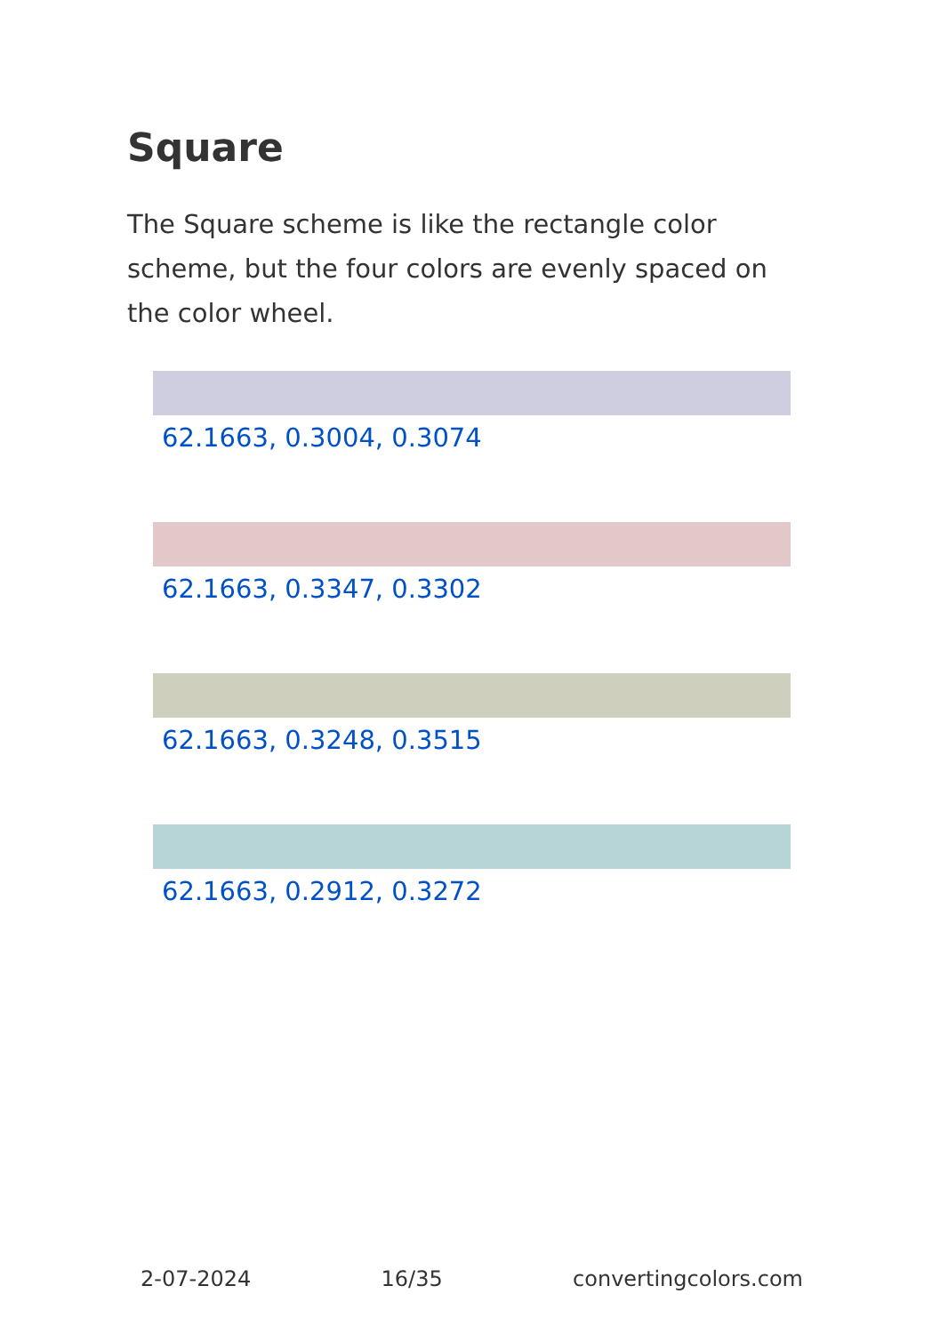Square
The Square scheme is like the rectangle color scheme, but the four colors are evenly spaced on the color wheel.
62.1663, 0.3004, 0.3074
62.1663, 0.3347, 0.3302
62.1663, 0.3248, 0.3515
62.1663, 0.2912, 0.3272
2-07-2024 16/35 convertingcolors.com